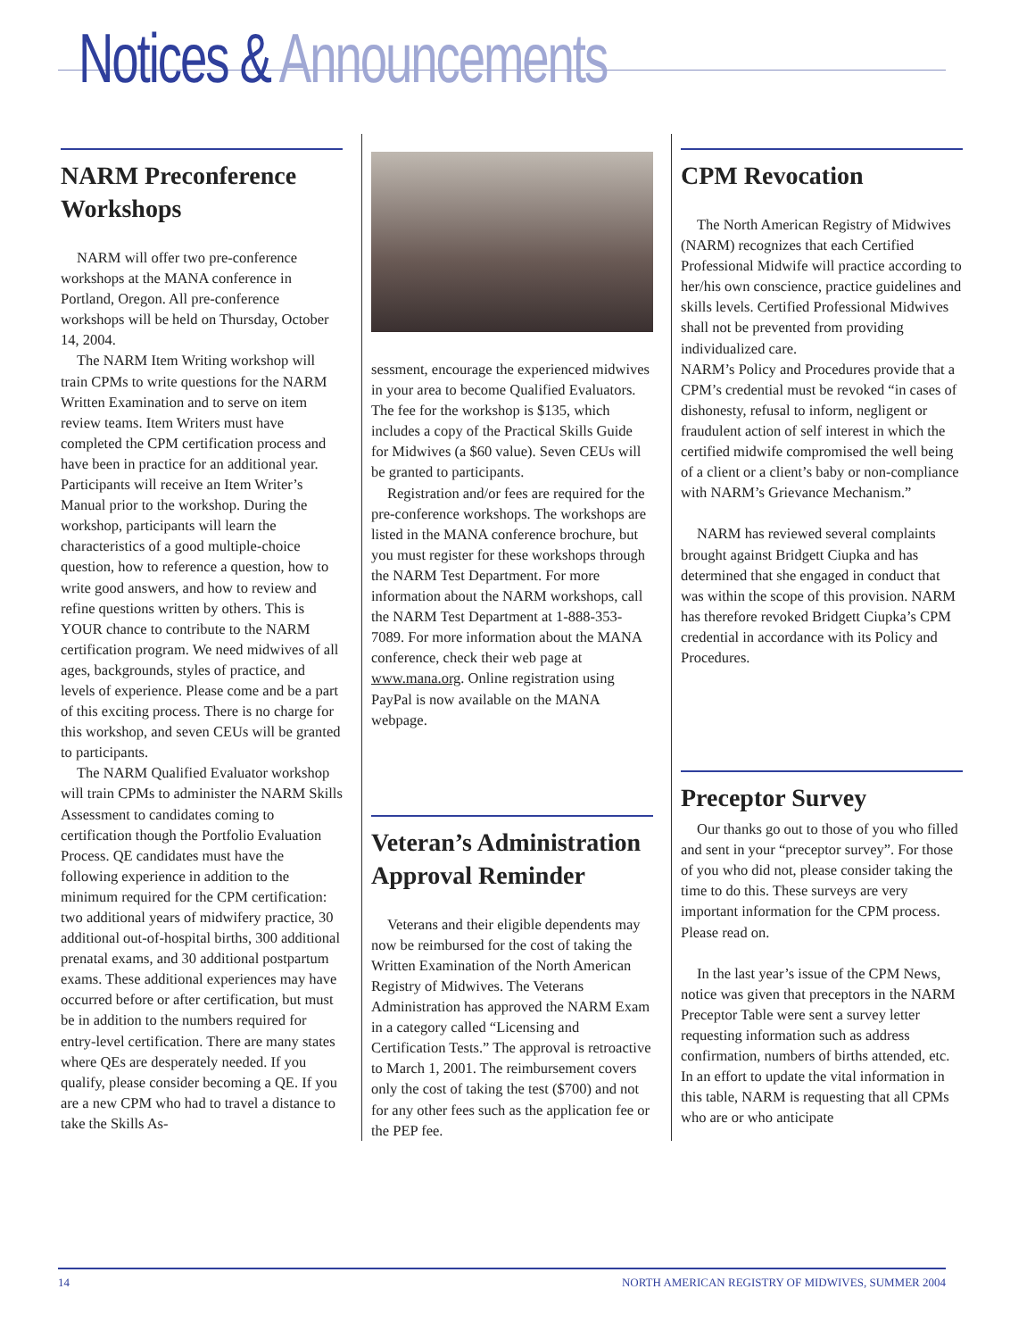Notices & Announcements
NARM Preconference Workshops
NARM will offer two pre-conference workshops at the MANA conference in Portland, Oregon. All pre-conference workshops will be held on Thursday, October 14, 2004.
The NARM Item Writing workshop will train CPMs to write questions for the NARM Written Examination and to serve on item review teams. Item Writers must have completed the CPM certification process and have been in practice for an additional year. Participants will receive an Item Writer’s Manual prior to the workshop. During the workshop, participants will learn the characteristics of a good multiple-choice question, how to reference a question, how to write good answers, and how to review and refine questions written by others. This is YOUR chance to contribute to the NARM certification program. We need midwives of all ages, backgrounds, styles of practice, and levels of experience. Please come and be a part of this exciting process. There is no charge for this workshop, and seven CEUs will be granted to participants.
The NARM Qualified Evaluator workshop will train CPMs to administer the NARM Skills Assessment to candidates coming to certification though the Portfolio Evaluation Process. QE candidates must have the following experience in addition to the minimum required for the CPM certification: two additional years of midwifery practice, 30 additional out-of-hospital births, 300 additional prenatal exams, and 30 additional postpartum exams. These additional experiences may have occurred before or after certification, but must be in addition to the numbers required for entry-level certification. There are many states where QEs are desperately needed. If you qualify, please consider becoming a QE. If you are a new CPM who had to travel a distance to take the Skills As-
sessment, encourage the experienced midwives in your area to become Qualified Evaluators. The fee for the workshop is $135, which includes a copy of the Practical Skills Guide for Midwives (a $60 value). Seven CEUs will be granted to participants.
Registration and/or fees are required for the pre-conference workshops. The workshops are listed in the MANA conference brochure, but you must register for these workshops through the NARM Test Department. For more information about the NARM workshops, call the NARM Test Department at 1-888-353-7089. For more information about the MANA conference, check their web page at www.mana.org. Online registration using PayPal is now available on the MANA webpage.
Veteran’s Administration Approval Reminder
Veterans and their eligible dependents may now be reimbursed for the cost of taking the Written Examination of the North American Registry of Midwives. The Veterans Administration has approved the NARM Exam in a category called “Licensing and Certification Tests.” The approval is retroactive to March 1, 2001. The reimbursement covers only the cost of taking the test ($700) and not for any other fees such as the application fee or the PEP fee.
CPM Revocation
The North American Registry of Midwives (NARM) recognizes that each Certified Professional Midwife will practice according to her/his own conscience, practice guidelines and skills levels. Certified Professional Midwives shall not be prevented from providing individualized care.
NARM’s Policy and Procedures provide that a CPM’s credential must be revoked “in cases of dishonesty, refusal to inform, negligent or fraudulent action of self interest in which the certified midwife compromised the well being of a client or a client’s baby or non-compliance with NARM’s Grievance Mechanism.”
NARM has reviewed several complaints brought against Bridgett Ciupka and has determined that she engaged in conduct that was within the scope of this provision. NARM has therefore revoked Bridgett Ciupka’s CPM credential in accordance with its Policy and Procedures.
Preceptor Survey
Our thanks go out to those of you who filled and sent in your “preceptor survey”. For those of you who did not, please consider taking the time to do this. These surveys are very important information for the CPM process. Please read on.
In the last year’s issue of the CPM News, notice was given that preceptors in the NARM Preceptor Table were sent a survey letter requesting information such as address confirmation, numbers of births attended, etc. In an effort to update the vital information in this table, NARM is requesting that all CPMs who are or who anticipate
14 NORTH AMERICAN REGISTRY OF MIDWIVES, SUMMER 2004